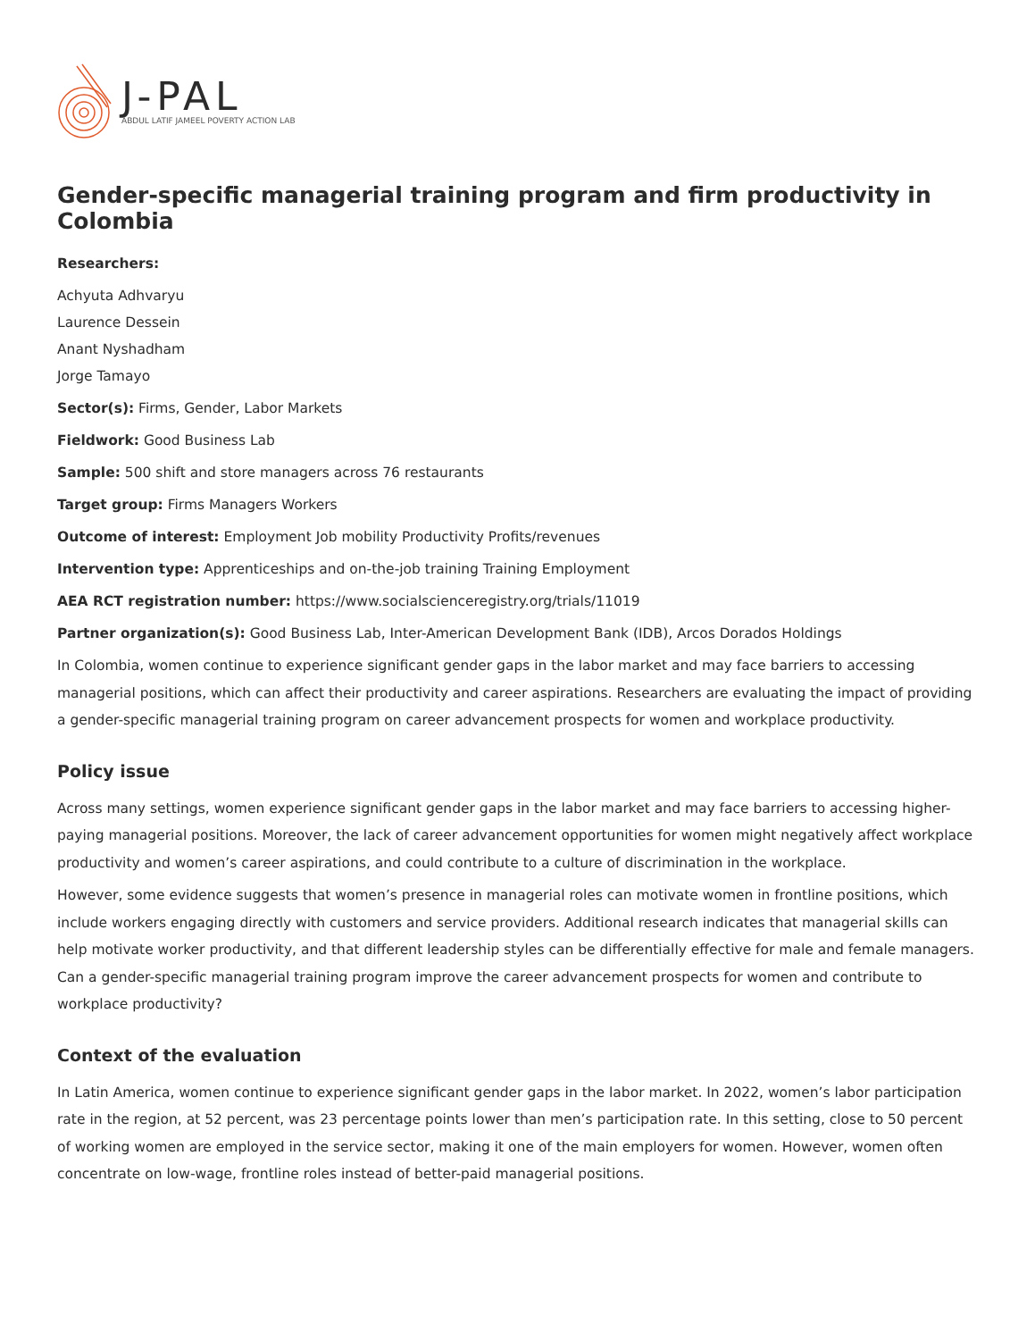J-PAL
ABDUL LATIF JAMEEL POVERTY ACTION LAB
Gender-specific managerial training program and firm productivity in Colombia
Researchers:
Achyuta Adhvaryu
Laurence Dessein
Anant Nyshadham
Jorge Tamayo
Sector(s): Firms, Gender, Labor Markets
Fieldwork: Good Business Lab
Sample: 500 shift and store managers across 76 restaurants
Target group: Firms Managers Workers
Outcome of interest: Employment Job mobility Productivity Profits/revenues
Intervention type: Apprenticeships and on-the-job training Training Employment
AEA RCT registration number: https://www.socialscienceregistry.org/trials/11019
Partner organization(s): Good Business Lab, Inter-American Development Bank (IDB), Arcos Dorados Holdings
In Colombia, women continue to experience significant gender gaps in the labor market and may face barriers to accessing managerial positions, which can affect their productivity and career aspirations. Researchers are evaluating the impact of providing a gender-specific managerial training program on career advancement prospects for women and workplace productivity.
Policy issue
Across many settings, women experience significant gender gaps in the labor market and may face barriers to accessing higher-paying managerial positions. Moreover, the lack of career advancement opportunities for women might negatively affect workplace productivity and women’s career aspirations, and could contribute to a culture of discrimination in the workplace.
However, some evidence suggests that women’s presence in managerial roles can motivate women in frontline positions, which include workers engaging directly with customers and service providers. Additional research indicates that managerial skills can help motivate worker productivity, and that different leadership styles can be differentially effective for male and female managers. Can a gender-specific managerial training program improve the career advancement prospects for women and contribute to workplace productivity?
Context of the evaluation
In Latin America, women continue to experience significant gender gaps in the labor market. In 2022, women’s labor participation rate in the region, at 52 percent, was 23 percentage points lower than men’s participation rate. In this setting, close to 50 percent of working women are employed in the service sector, making it one of the main employers for women. However, women often concentrate on low-wage, frontline roles instead of better-paid managerial positions.